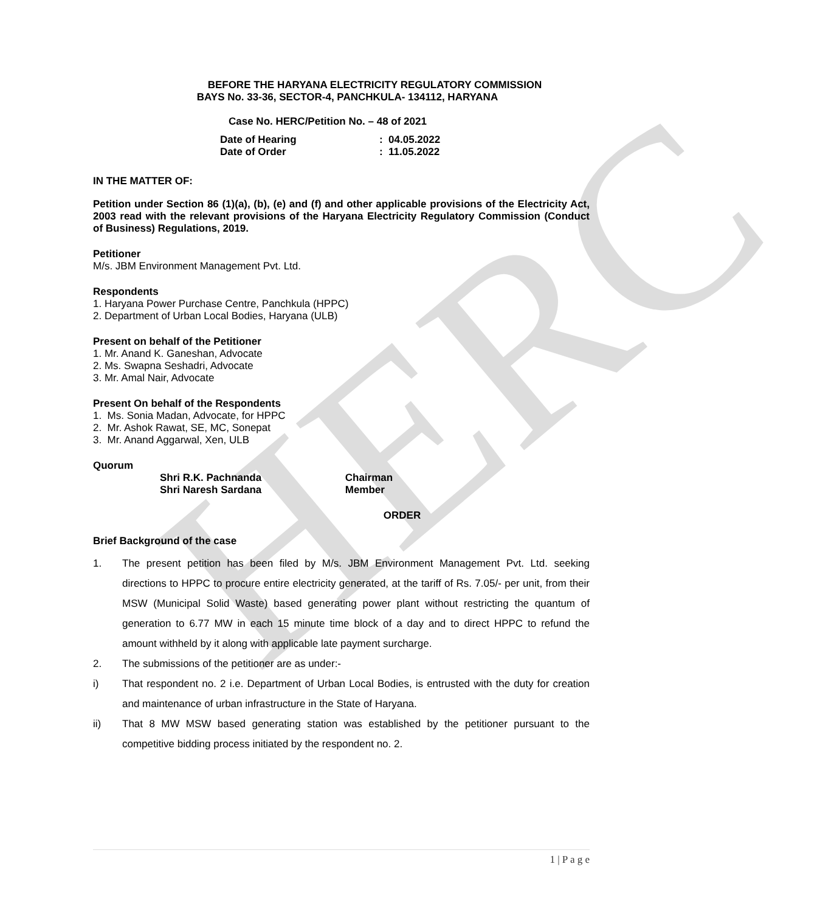HERC
BEFORE THE HARYANA ELECTRICITY REGULATORY COMMISSION
BAYS No. 33-36, SECTOR-4, PANCHKULA- 134112, HARYANA
Case No. HERC/Petition No. – 48 of 2021
Date of Hearing: 04.05.2022
Date of Order: 11.05.2022
IN THE MATTER OF:
Petition under Section 86 (1)(a), (b), (e) and (f) and other applicable provisions of the Electricity Act, 2003 read with the relevant provisions of the Haryana Electricity Regulatory Commission (Conduct of Business) Regulations, 2019.
Petitioner
M/s. JBM Environment Management Pvt. Ltd.
Respondents
1. Haryana Power Purchase Centre, Panchkula (HPPC)
2. Department of Urban Local Bodies, Haryana (ULB)
Present on behalf of the Petitioner
1. Mr. Anand K. Ganeshan, Advocate
2. Ms. Swapna Seshadri, Advocate
3. Mr. Amal Nair, Advocate
Present On behalf of the Respondents
1. Ms. Sonia Madan, Advocate, for HPPC
2. Mr. Ashok Rawat, SE, MC, Sonepat
3. Mr. Anand Aggarwal, Xen, ULB
Quorum
Shri R.K. Pachnanda Chairman
Shri Naresh Sardana Member
ORDER
Brief Background of the case
1. The present petition has been filed by M/s. JBM Environment Management Pvt. Ltd. seeking directions to HPPC to procure entire electricity generated, at the tariff of Rs. 7.05/- per unit, from their MSW (Municipal Solid Waste) based generating power plant without restricting the quantum of generation to 6.77 MW in each 15 minute time block of a day and to direct HPPC to refund the amount withheld by it along with applicable late payment surcharge.
2. The submissions of the petitioner are as under:-
i) That respondent no. 2 i.e. Department of Urban Local Bodies, is entrusted with the duty for creation and maintenance of urban infrastructure in the State of Haryana.
ii) That 8 MW MSW based generating station was established by the petitioner pursuant to the competitive bidding process initiated by the respondent no. 2.
1 | P a g e